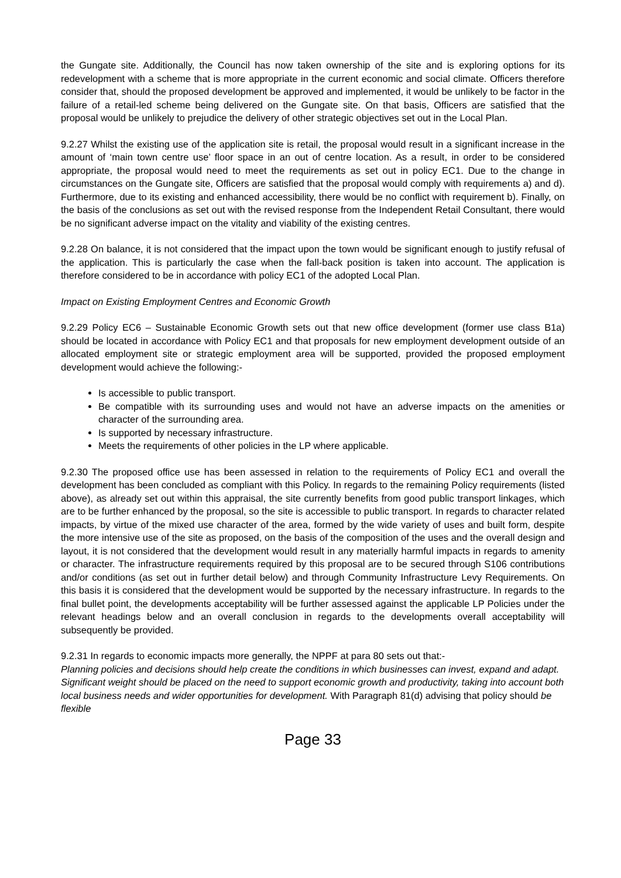the Gungate site. Additionally, the Council has now taken ownership of the site and is exploring options for its redevelopment with a scheme that is more appropriate in the current economic and social climate. Officers therefore consider that, should the proposed development be approved and implemented, it would be unlikely to be factor in the failure of a retail-led scheme being delivered on the Gungate site. On that basis, Officers are satisfied that the proposal would be unlikely to prejudice the delivery of other strategic objectives set out in the Local Plan.
9.2.27 Whilst the existing use of the application site is retail, the proposal would result in a significant increase in the amount of ‘main town centre use’ floor space in an out of centre location. As a result, in order to be considered appropriate, the proposal would need to meet the requirements as set out in policy EC1. Due to the change in circumstances on the Gungate site, Officers are satisfied that the proposal would comply with requirements a) and d). Furthermore, due to its existing and enhanced accessibility, there would be no conflict with requirement b). Finally, on the basis of the conclusions as set out with the revised response from the Independent Retail Consultant, there would be no significant adverse impact on the vitality and viability of the existing centres.
9.2.28 On balance, it is not considered that the impact upon the town would be significant enough to justify refusal of the application. This is particularly the case when the fall-back position is taken into account. The application is therefore considered to be in accordance with policy EC1 of the adopted Local Plan.
Impact on Existing Employment Centres and Economic Growth
9.2.29 Policy EC6 – Sustainable Economic Growth sets out that new office development (former use class B1a) should be located in accordance with Policy EC1 and that proposals for new employment development outside of an allocated employment site or strategic employment area will be supported, provided the proposed employment development would achieve the following:-
Is accessible to public transport.
Be compatible with its surrounding uses and would not have an adverse impacts on the amenities or character of the surrounding area.
Is supported by necessary infrastructure.
Meets the requirements of other policies in the LP where applicable.
9.2.30 The proposed office use has been assessed in relation to the requirements of Policy EC1 and overall the development has been concluded as compliant with this Policy. In regards to the remaining Policy requirements (listed above), as already set out within this appraisal, the site currently benefits from good public transport linkages, which are to be further enhanced by the proposal, so the site is accessible to public transport. In regards to character related impacts, by virtue of the mixed use character of the area, formed by the wide variety of uses and built form, despite the more intensive use of the site as proposed, on the basis of the composition of the uses and the overall design and layout, it is not considered that the development would result in any materially harmful impacts in regards to amenity or character. The infrastructure requirements required by this proposal are to be secured through S106 contributions and/or conditions (as set out in further detail below) and through Community Infrastructure Levy Requirements. On this basis it is considered that the development would be supported by the necessary infrastructure. In regards to the final bullet point, the developments acceptability will be further assessed against the applicable LP Policies under the relevant headings below and an overall conclusion in regards to the developments overall acceptability will subsequently be provided.
9.2.31 In regards to economic impacts more generally, the NPPF at para 80 sets out that:-
Planning policies and decisions should help create the conditions in which businesses can invest, expand and adapt. Significant weight should be placed on the need to support economic growth and productivity, taking into account both local business needs and wider opportunities for development. With Paragraph 81(d) advising that policy should be flexible
Page 33